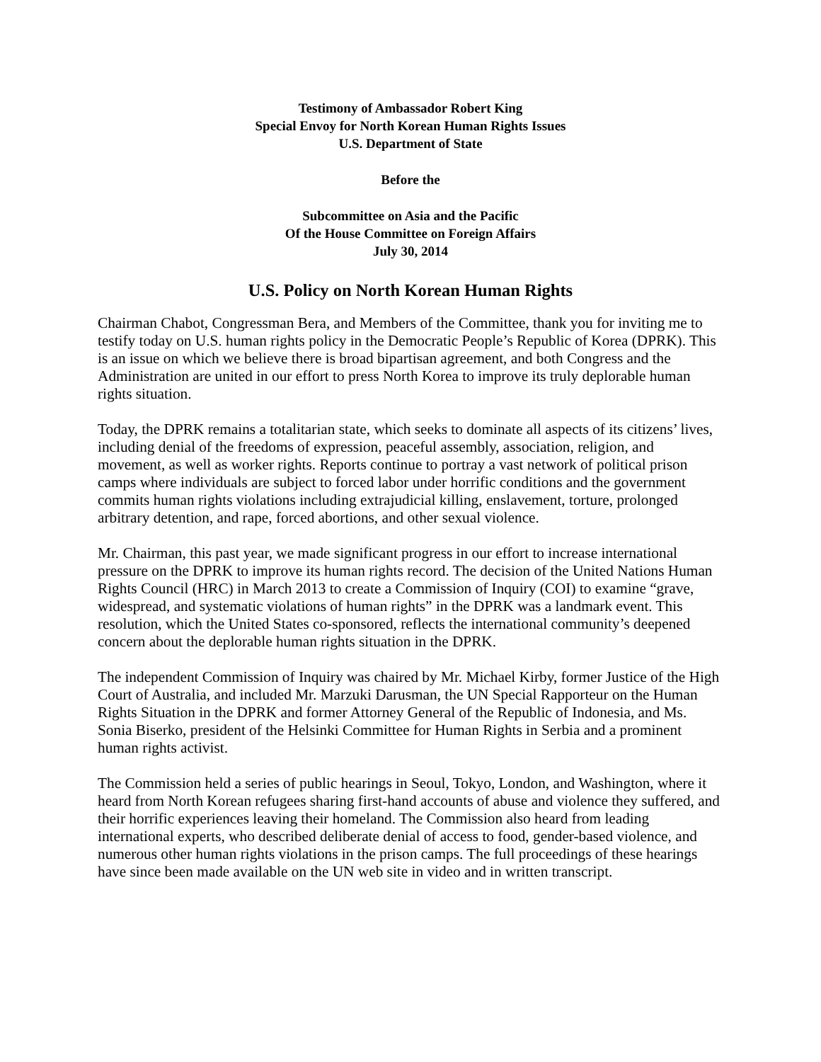Testimony of Ambassador Robert King
Special Envoy for North Korean Human Rights Issues
U.S. Department of State
Before the
Subcommittee on Asia and the Pacific
Of the House Committee on Foreign Affairs
July 30, 2014
U.S. Policy on North Korean Human Rights
Chairman Chabot, Congressman Bera, and Members of the Committee, thank you for inviting me to testify today on U.S. human rights policy in the Democratic People’s Republic of Korea (DPRK). This is an issue on which we believe there is broad bipartisan agreement, and both Congress and the Administration are united in our effort to press North Korea to improve its truly deplorable human rights situation.
Today, the DPRK remains a totalitarian state, which seeks to dominate all aspects of its citizens’ lives, including denial of the freedoms of expression, peaceful assembly, association, religion, and movement, as well as worker rights. Reports continue to portray a vast network of political prison camps where individuals are subject to forced labor under horrific conditions and the government commits human rights violations including extrajudicial killing, enslavement, torture, prolonged arbitrary detention, and rape, forced abortions, and other sexual violence.
Mr. Chairman, this past year, we made significant progress in our effort to increase international pressure on the DPRK to improve its human rights record. The decision of the United Nations Human Rights Council (HRC) in March 2013 to create a Commission of Inquiry (COI) to examine “grave, widespread, and systematic violations of human rights” in the DPRK was a landmark event. This resolution, which the United States co-sponsored, reflects the international community’s deepened concern about the deplorable human rights situation in the DPRK.
The independent Commission of Inquiry was chaired by Mr. Michael Kirby, former Justice of the High Court of Australia, and included Mr. Marzuki Darusman, the UN Special Rapporteur on the Human Rights Situation in the DPRK and former Attorney General of the Republic of Indonesia, and Ms. Sonia Biserko, president of the Helsinki Committee for Human Rights in Serbia and a prominent human rights activist.
The Commission held a series of public hearings in Seoul, Tokyo, London, and Washington, where it heard from North Korean refugees sharing first-hand accounts of abuse and violence they suffered, and their horrific experiences leaving their homeland. The Commission also heard from leading international experts, who described deliberate denial of access to food, gender-based violence, and numerous other human rights violations in the prison camps. The full proceedings of these hearings have since been made available on the UN web site in video and in written transcript.